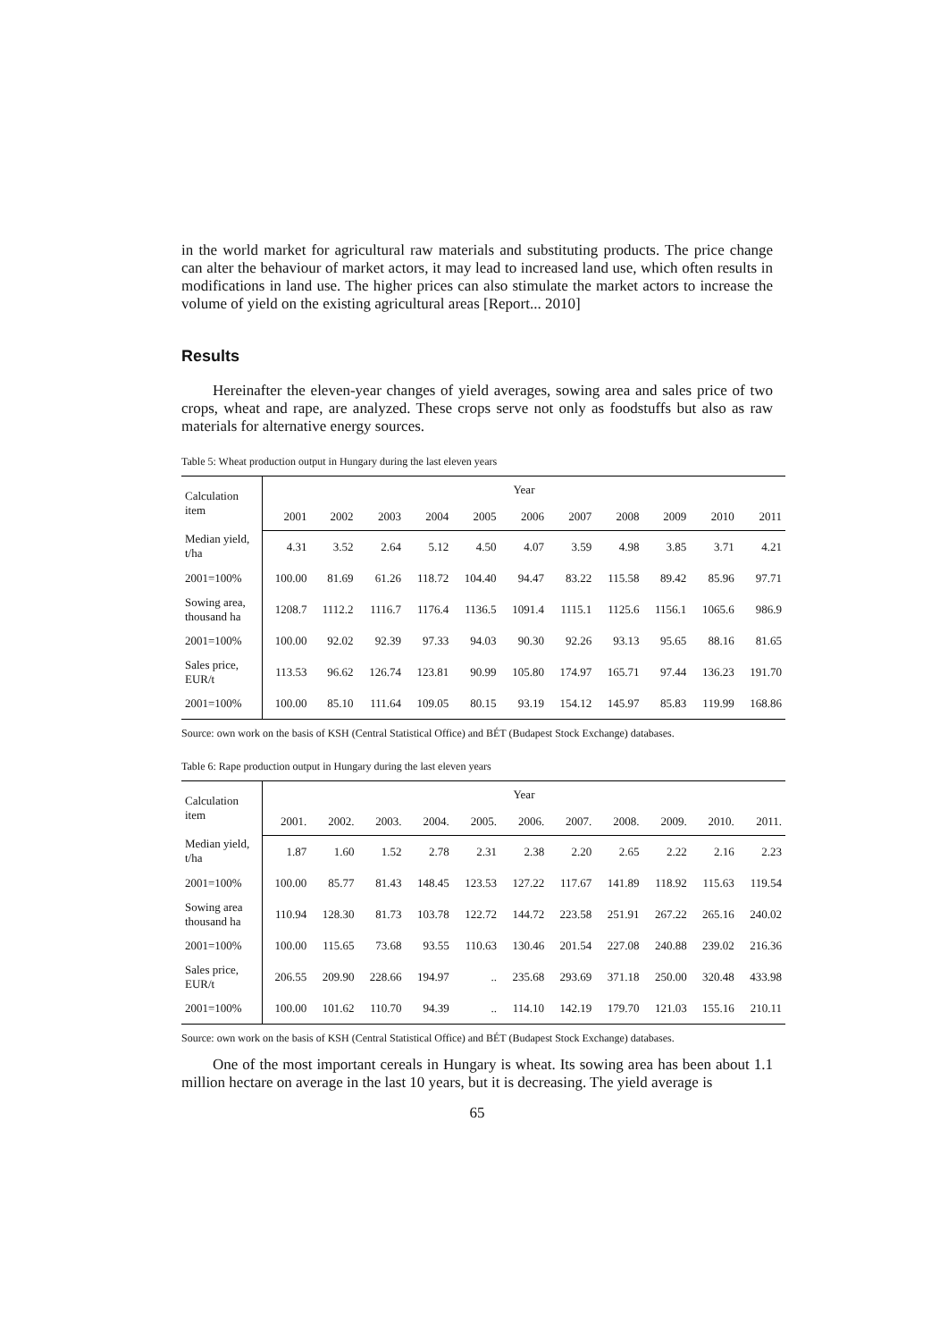in the world market for agricultural raw materials and substituting products. The price change can alter the behaviour of market actors, it may lead to increased land use, which often results in modifications in land use. The higher prices can also stimulate the market actors to increase the volume of yield on the existing agricultural areas [Report... 2010]
Results
Hereinafter the eleven-year changes of yield averages, sowing area and sales price of two crops, wheat and rape, are analyzed. These crops serve not only as foodstuffs but also as raw materials for alternative energy sources.
Table 5: Wheat production output in Hungary during the last eleven years
| Calculation item | Year | | | | | | | | | | |
| --- | --- | --- | --- | --- | --- | --- | --- | --- | --- | --- | --- |
| | 2001 | 2002 | 2003 | 2004 | 2005 | 2006 | 2007 | 2008 | 2009 | 2010 | 2011 |
| Median yield, t/ha | 4.31 | 3.52 | 2.64 | 5.12 | 4.50 | 4.07 | 3.59 | 4.98 | 3.85 | 3.71 | 4.21 |
| 2001=100% | 100.00 | 81.69 | 61.26 | 118.72 | 104.40 | 94.47 | 83.22 | 115.58 | 89.42 | 85.96 | 97.71 |
| Sowing area, thousand ha | 1208.7 | 1112.2 | 1116.7 | 1176.4 | 1136.5 | 1091.4 | 1115.1 | 1125.6 | 1156.1 | 1065.6 | 986.9 |
| 2001=100% | 100.00 | 92.02 | 92.39 | 97.33 | 94.03 | 90.30 | 92.26 | 93.13 | 95.65 | 88.16 | 81.65 |
| Sales price, EUR/t | 113.53 | 96.62 | 126.74 | 123.81 | 90.99 | 105.80 | 174.97 | 165.71 | 97.44 | 136.23 | 191.70 |
| 2001=100% | 100.00 | 85.10 | 111.64 | 109.05 | 80.15 | 93.19 | 154.12 | 145.97 | 85.83 | 119.99 | 168.86 |
Source: own work on the basis of KSH (Central Statistical Office) and BÉT (Budapest Stock Exchange) databases.
Table 6: Rape production output in Hungary during the last eleven years
| Calculation item | Year | | | | | | | | | | |
| --- | --- | --- | --- | --- | --- | --- | --- | --- | --- | --- | --- |
| | 2001. | 2002. | 2003. | 2004. | 2005. | 2006. | 2007. | 2008. | 2009. | 2010. | 2011. |
| Median yield, t/ha | 1.87 | 1.60 | 1.52 | 2.78 | 2.31 | 2.38 | 2.20 | 2.65 | 2.22 | 2.16 | 2.23 |
| 2001=100% | 100.00 | 85.77 | 81.43 | 148.45 | 123.53 | 127.22 | 117.67 | 141.89 | 118.92 | 115.63 | 119.54 |
| Sowing area thousand ha | 110.94 | 128.30 | 81.73 | 103.78 | 122.72 | 144.72 | 223.58 | 251.91 | 267.22 | 265.16 | 240.02 |
| 2001=100% | 100.00 | 115.65 | 73.68 | 93.55 | 110.63 | 130.46 | 201.54 | 227.08 | 240.88 | 239.02 | 216.36 |
| Sales price, EUR/t | 206.55 | 209.90 | 228.66 | 194.97 | .. | 235.68 | 293.69 | 371.18 | 250.00 | 320.48 | 433.98 |
| 2001=100% | 100.00 | 101.62 | 110.70 | 94.39 | .. | 114.10 | 142.19 | 179.70 | 121.03 | 155.16 | 210.11 |
Source: own work on the basis of KSH (Central Statistical Office) and BÉT (Budapest Stock Exchange) databases.
One of the most important cereals in Hungary is wheat. Its sowing area has been about 1.1 million hectare on average in the last 10 years, but it is decreasing. The yield average is
65